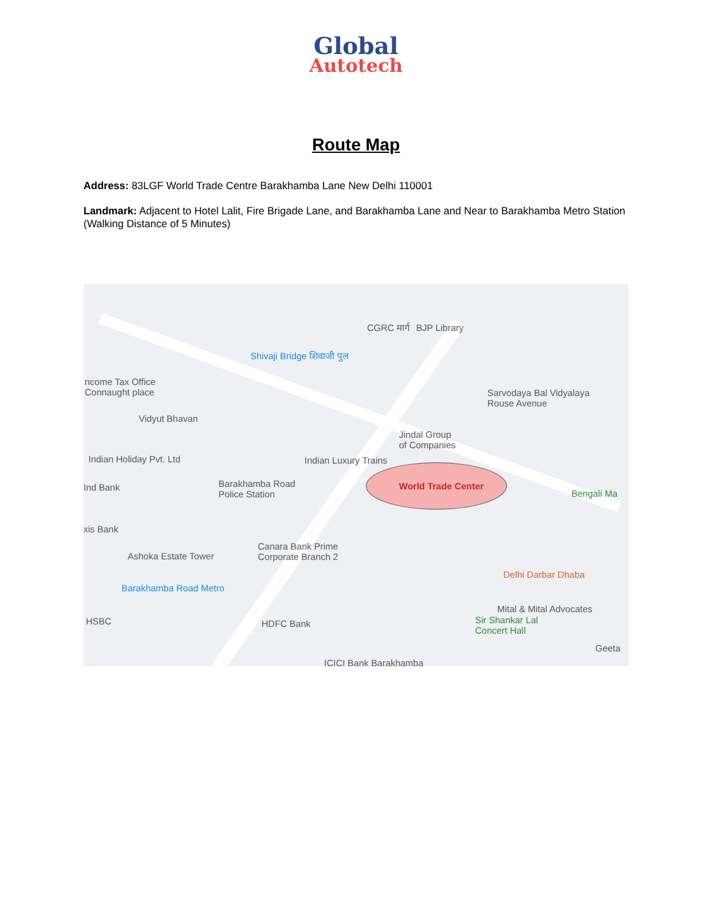Global
Autotech
Route Map
Address: 83LGF World Trade Centre Barakhamba Lane New Delhi 110001
Landmark: Adjacent to Hotel Lalit, Fire Brigade Lane, and Barakhamba Lane and Near to Barakhamba Metro Station (Walking Distance of 5 Minutes)
CGRC मार्ग BJP Library
Shivaji Bridge शिवाजी पुल
ncome Tax Office
Connaught place Sarvodaya Bal Vidyalaya
Rouse Avenue
Vidyut Bhavan
Jindal Group
of Companies
Indian Holiday Pvt. Ltd Indian Luxury Trains
World Trade Center Ind Bank Barakhamba Road
Police Station Bengali Ma
xis Bank
Canara Bank Prime
Corporate Branch 2 Ashoka Estate Tower
Delhi Darbar Dhaba
Barakhamba Road Metro
Mital & Mital Advocates
Sir Shankar Lal
Concert Hall
HSBC HDFC Bank
Geeta
ICICI Bank Barakhamba